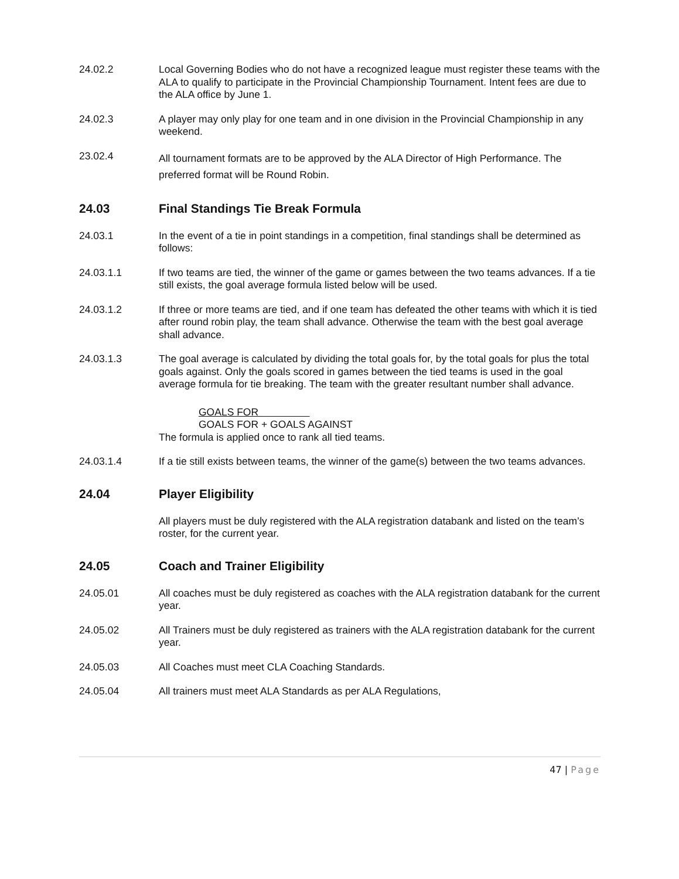24.02.2 Local Governing Bodies who do not have a recognized league must register these teams with the ALA to qualify to participate in the Provincial Championship Tournament. Intent fees are due to the ALA office by June 1.
24.02.3 A player may only play for one team and in one division in the Provincial Championship in any weekend.
23.02.4
All tournament formats are to be approved by the ALA Director of High Performance. The preferred format will be Round Robin.
24.03 Final Standings Tie Break Formula
24.03.1 In the event of a tie in point standings in a competition, final standings shall be determined as follows:
24.03.1.1 If two teams are tied, the winner of the game or games between the two teams advances. If a tie still exists, the goal average formula listed below will be used.
24.03.1.2 If three or more teams are tied, and if one team has defeated the other teams with which it is tied after round robin play, the team shall advance. Otherwise the team with the best goal average shall advance.
24.03.1.3 The goal average is calculated by dividing the total goals for, by the total goals for plus the total goals against. Only the goals scored in games between the tied teams is used in the goal average formula for tie breaking. The team with the greater resultant number shall advance.
GOALS FOR
GOALS FOR + GOALS AGAINST
The formula is applied once to rank all tied teams.
24.03.1.4 If a tie still exists between teams, the winner of the game(s) between the two teams advances.
24.04 Player Eligibility
All players must be duly registered with the ALA registration databank and listed on the team’s roster, for the current year.
24.05 Coach and Trainer Eligibility
24.05.01 All coaches must be duly registered as coaches with the ALA registration databank for the current year.
24.05.02 All Trainers must be duly registered as trainers with the ALA registration databank for the current year.
24.05.03 All Coaches must meet CLA Coaching Standards.
24.05.04 All trainers must meet ALA Standards as per ALA Regulations,
47 | Page